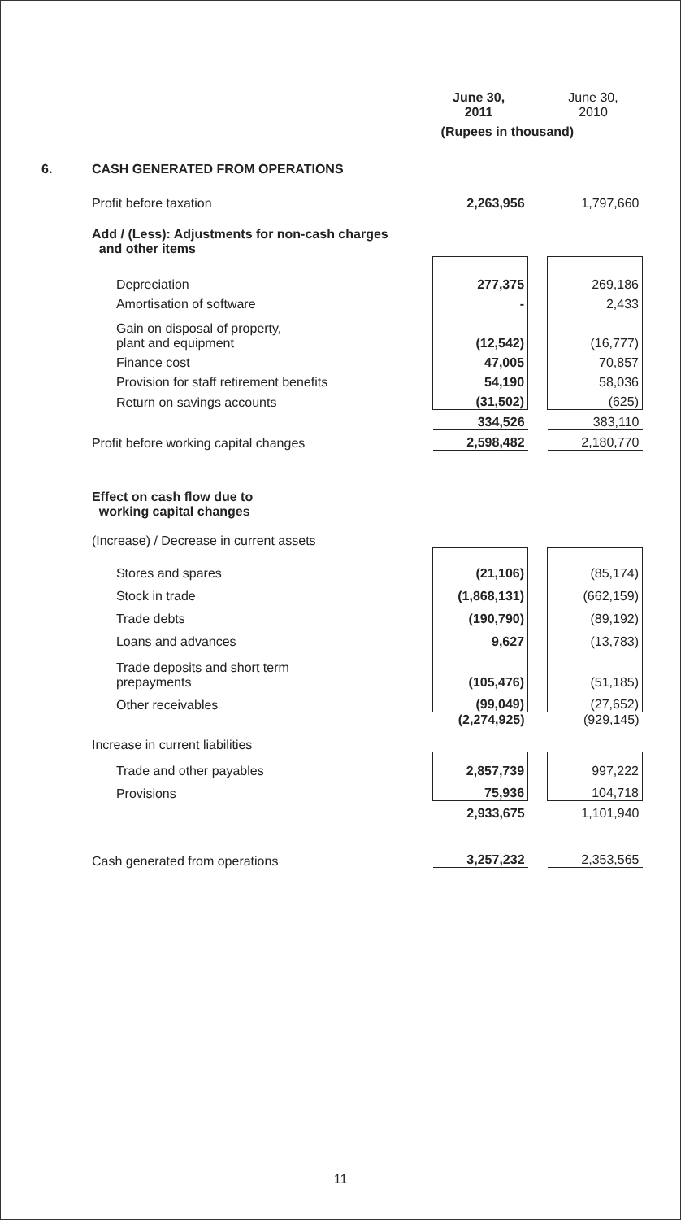| | | June 30, 2011 | | June 30, 2010 |
| --- | --- | --- | --- | --- |
| | | (Rupees in thousand) | | |
| 6. | CASH GENERATED FROM OPERATIONS | | | |
| | Profit before taxation | 2,263,956 | | 1,797,660 |
| | Add / (Less): Adjustments for non-cash charges and other items | | | |
| | Depreciation | 277,375 | | 269,186 |
| | Amortisation of software | - | | 2,433 |
| | Gain on disposal of property, plant and equipment | (12,542) | | (16,777) |
| | Finance cost | 47,005 | | 70,857 |
| | Provision for staff retirement benefits | 54,190 | | 58,036 |
| | Return on savings accounts | (31,502) | | (625) |
| | | 334,526 | | 383,110 |
| | Profit before working capital changes | 2,598,482 | | 2,180,770 |
| | Effect on cash flow due to working capital changes | | | |
| | (Increase) / Decrease in current assets | | | |
| | Stores and spares | (21,106) | | (85,174) |
| | Stock in trade | (1,868,131) | | (662,159) |
| | Trade debts | (190,790) | | (89,192) |
| | Loans and advances | 9,627 | | (13,783) |
| | Trade deposits and short term prepayments | (105,476) | | (51,185) |
| | Other receivables | (99,049) | | (27,652) |
| | | (2,274,925) | | (929,145) |
| | Increase in current liabilities | | | |
| | Trade and other payables | 2,857,739 | | 997,222 |
| | Provisions | 75,936 | | 104,718 |
| | | 2,933,675 | | 1,101,940 |
| | Cash generated from operations | 3,257,232 | | 2,353,565 |
11